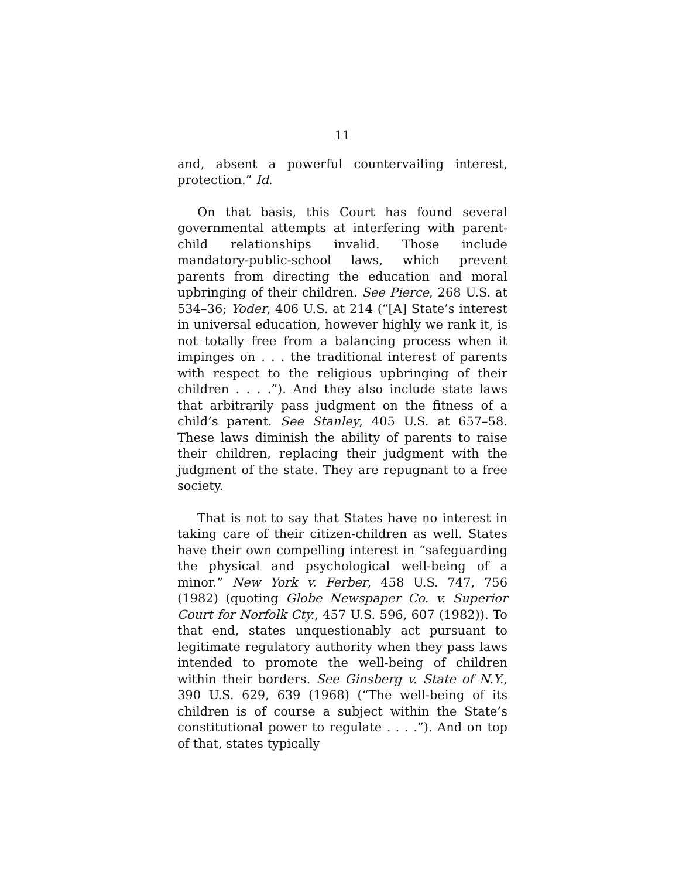11
and, absent a powerful countervailing interest, protection.” Id.
On that basis, this Court has found several governmental attempts at interfering with parent-child relationships invalid. Those include mandatory-public-school laws, which prevent parents from directing the education and moral upbringing of their children. See Pierce, 268 U.S. at 534–36; Yoder, 406 U.S. at 214 (“[A] State’s interest in universal education, however highly we rank it, is not totally free from a balancing process when it impinges on . . . the traditional interest of parents with respect to the religious upbringing of their children . . . .”). And they also include state laws that arbitrarily pass judgment on the fitness of a child’s parent. See Stanley, 405 U.S. at 657–58. These laws diminish the ability of parents to raise their children, replacing their judgment with the judgment of the state. They are repugnant to a free society.
That is not to say that States have no interest in taking care of their citizen-children as well. States have their own compelling interest in “safeguarding the physical and psychological well-being of a minor.” New York v. Ferber, 458 U.S. 747, 756 (1982) (quoting Globe Newspaper Co. v. Superior Court for Norfolk Cty., 457 U.S. 596, 607 (1982)). To that end, states unquestionably act pursuant to legitimate regulatory authority when they pass laws intended to promote the well-being of children within their borders. See Ginsberg v. State of N.Y., 390 U.S. 629, 639 (1968) (“The well-being of its children is of course a subject within the State’s constitutional power to regulate . . . .”). And on top of that, states typically